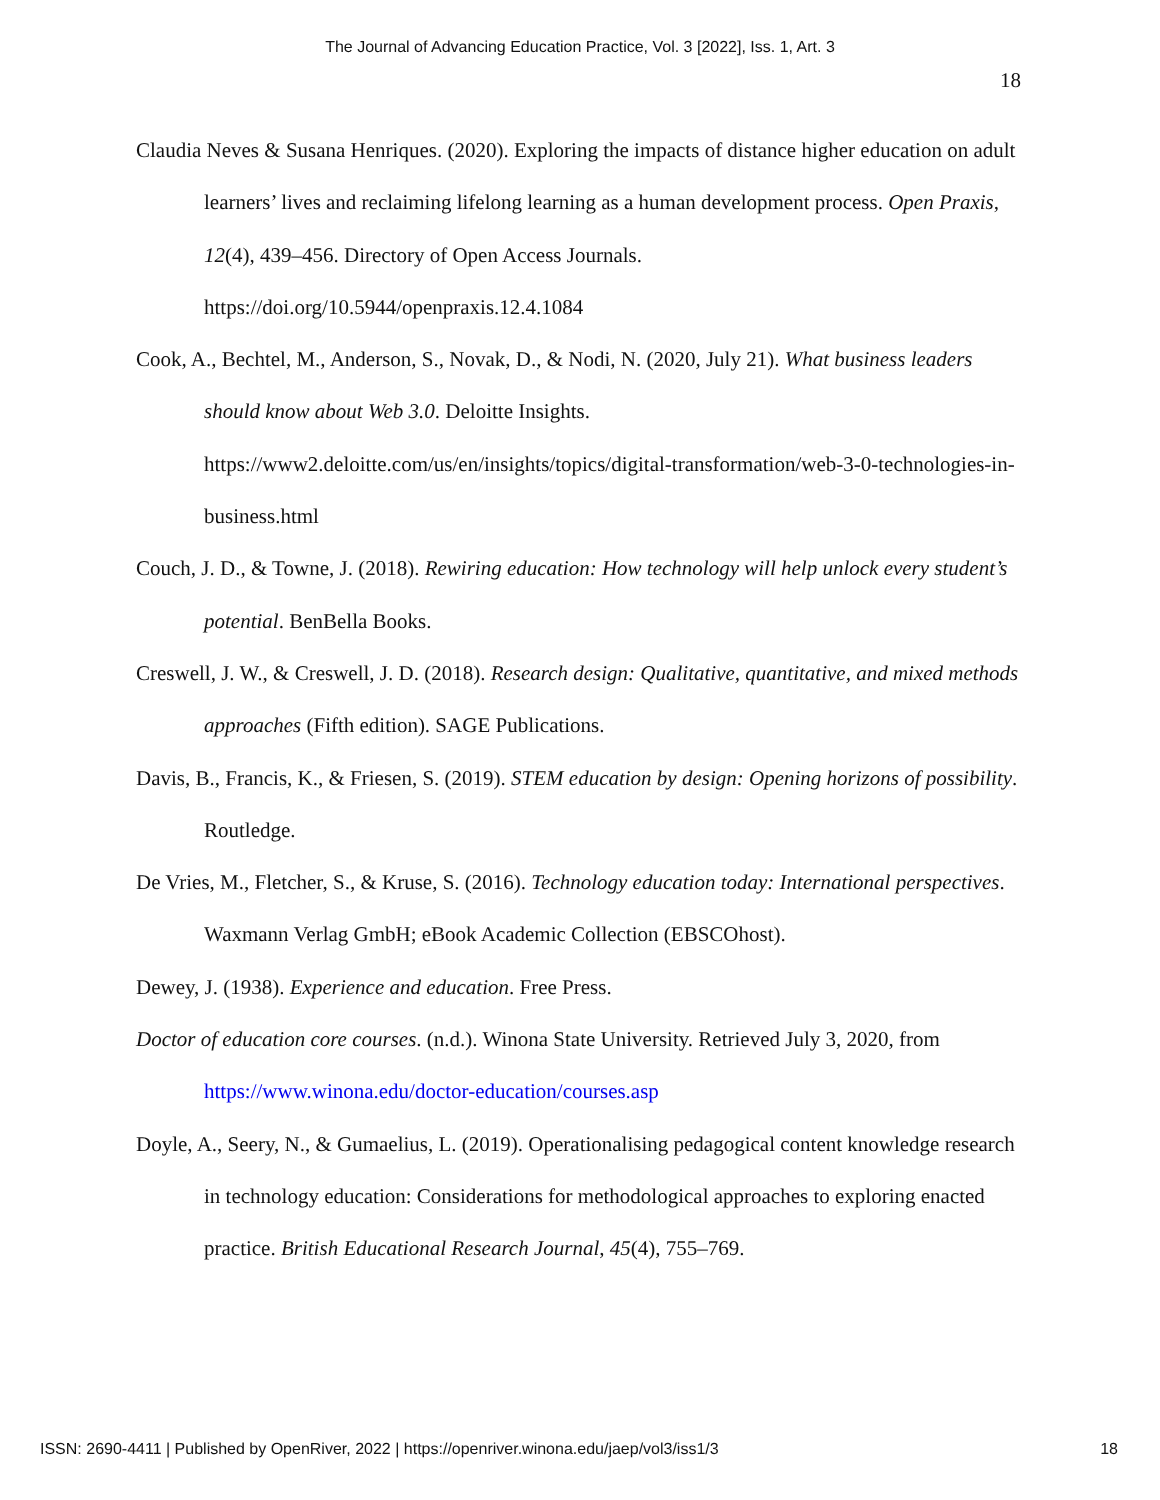The Journal of Advancing Education Practice, Vol. 3 [2022], Iss. 1, Art. 3
18
Claudia Neves & Susana Henriques. (2020). Exploring the impacts of distance higher education on adult learners’ lives and reclaiming lifelong learning as a human development process. Open Praxis, 12(4), 439–456. Directory of Open Access Journals. https://doi.org/10.5944/openpraxis.12.4.1084
Cook, A., Bechtel, M., Anderson, S., Novak, D., & Nodi, N. (2020, July 21). What business leaders should know about Web 3.0. Deloitte Insights. https://www2.deloitte.com/us/en/insights/topics/digital-transformation/web-3-0-technologies-in-business.html
Couch, J. D., & Towne, J. (2018). Rewiring education: How technology will help unlock every student’s potential. BenBella Books.
Creswell, J. W., & Creswell, J. D. (2018). Research design: Qualitative, quantitative, and mixed methods approaches (Fifth edition). SAGE Publications.
Davis, B., Francis, K., & Friesen, S. (2019). STEM education by design: Opening horizons of possibility. Routledge.
De Vries, M., Fletcher, S., & Kruse, S. (2016). Technology education today: International perspectives. Waxmann Verlag GmbH; eBook Academic Collection (EBSCOhost).
Dewey, J. (1938). Experience and education. Free Press.
Doctor of education core courses. (n.d.). Winona State University. Retrieved July 3, 2020, from https://www.winona.edu/doctor-education/courses.asp
Doyle, A., Seery, N., & Gumaelius, L. (2019). Operationalising pedagogical content knowledge research in technology education: Considerations for methodological approaches to exploring enacted practice. British Educational Research Journal, 45(4), 755–769.
ISSN: 2690-4411 | Published by OpenRiver, 2022 | https://openriver.winona.edu/jaep/vol3/iss1/3 18